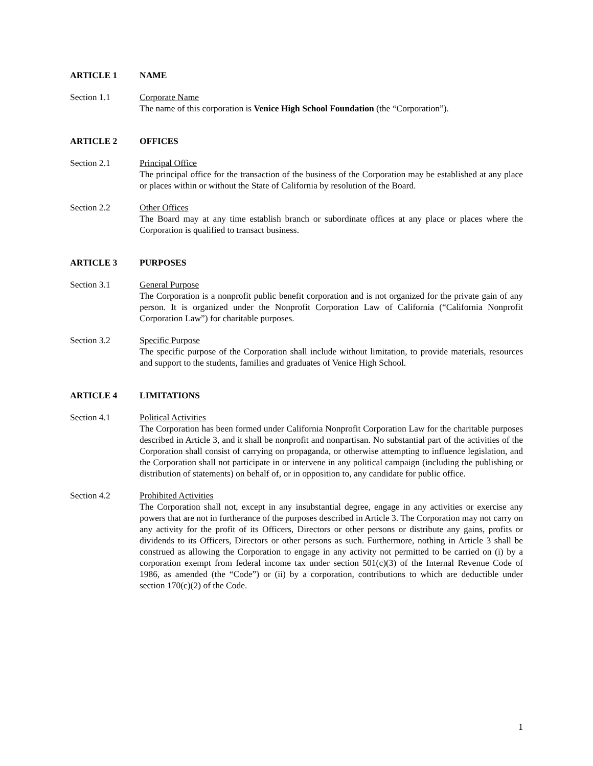ARTICLE 1 NAME
Section 1.1 Corporate Name
The name of this corporation is Venice High School Foundation (the “Corporation”).
ARTICLE 2 OFFICES
Section 2.1 Principal Office
The principal office for the transaction of the business of the Corporation may be established at any place or places within or without the State of California by resolution of the Board.
Section 2.2 Other Offices
The Board may at any time establish branch or subordinate offices at any place or places where the Corporation is qualified to transact business.
ARTICLE 3 PURPOSES
Section 3.1 General Purpose
The Corporation is a nonprofit public benefit corporation and is not organized for the private gain of any person. It is organized under the Nonprofit Corporation Law of California (“California Nonprofit Corporation Law”) for charitable purposes.
Section 3.2 Specific Purpose
The specific purpose of the Corporation shall include without limitation, to provide materials, resources and support to the students, families and graduates of Venice High School.
ARTICLE 4 LIMITATIONS
Section 4.1 Political Activities
The Corporation has been formed under California Nonprofit Corporation Law for the charitable purposes described in Article 3, and it shall be nonprofit and nonpartisan. No substantial part of the activities of the Corporation shall consist of carrying on propaganda, or otherwise attempting to influence legislation, and the Corporation shall not participate in or intervene in any political campaign (including the publishing or distribution of statements) on behalf of, or in opposition to, any candidate for public office.
Section 4.2 Prohibited Activities
The Corporation shall not, except in any insubstantial degree, engage in any activities or exercise any powers that are not in furtherance of the purposes described in Article 3. The Corporation may not carry on any activity for the profit of its Officers, Directors or other persons or distribute any gains, profits or dividends to its Officers, Directors or other persons as such. Furthermore, nothing in Article 3 shall be construed as allowing the Corporation to engage in any activity not permitted to be carried on (i) by a corporation exempt from federal income tax under section 501(c)(3) of the Internal Revenue Code of 1986, as amended (the “Code”) or (ii) by a corporation, contributions to which are deductible under section 170(c)(2) of the Code.
1